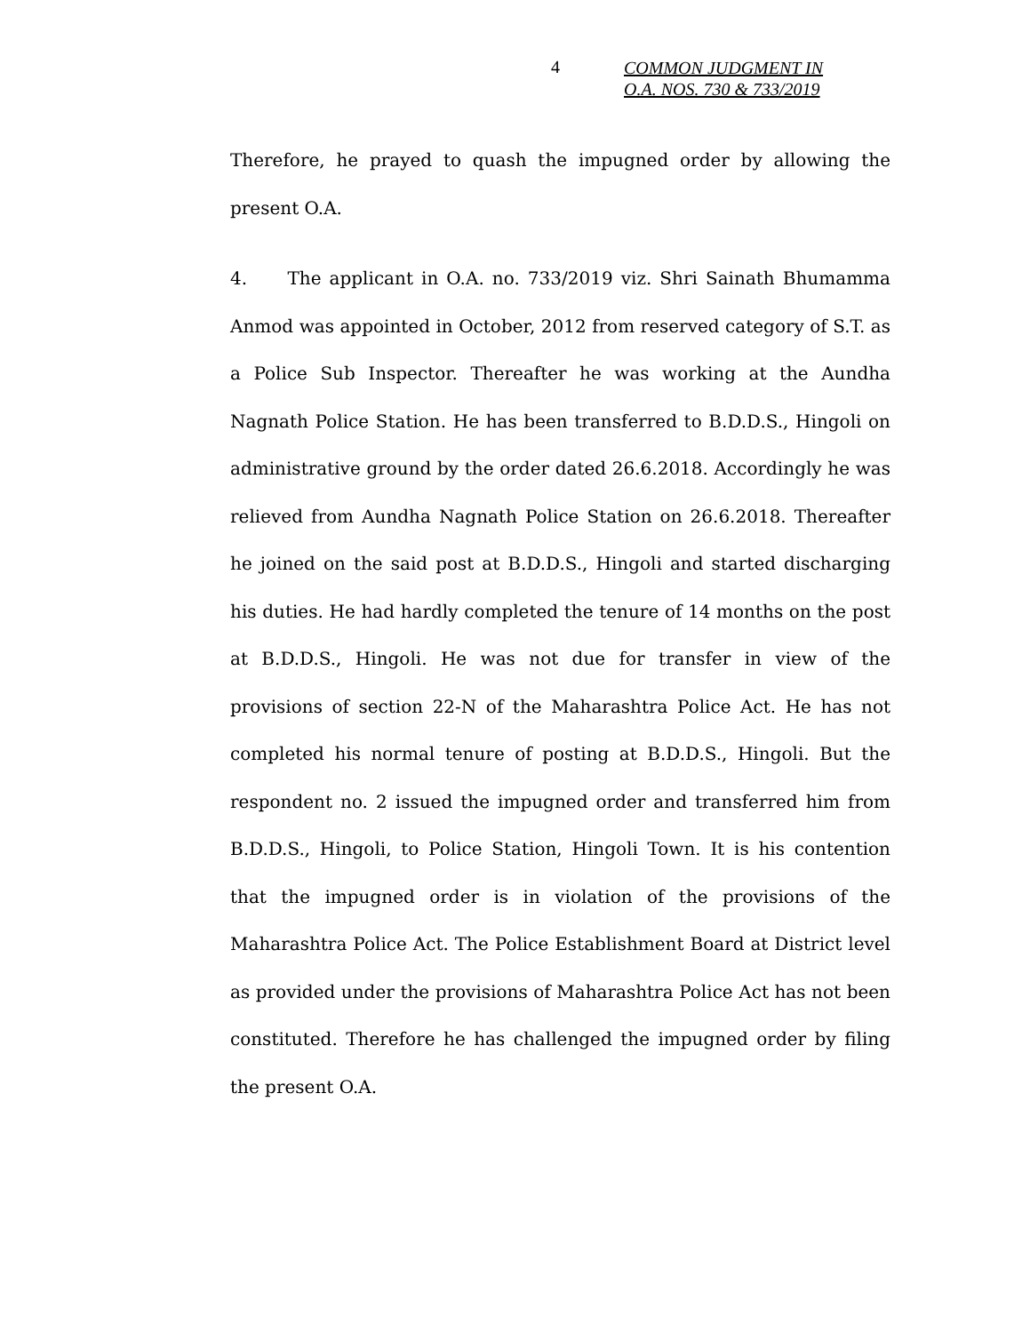4
COMMON JUDGMENT IN
O.A. NOS. 730 & 733/2019
Therefore, he prayed to quash the impugned order by allowing the present O.A.
4. The applicant in O.A. no. 733/2019 viz. Shri Sainath Bhumamma Anmod was appointed in October, 2012 from reserved category of S.T. as a Police Sub Inspector. Thereafter he was working at the Aundha Nagnath Police Station. He has been transferred to B.D.D.S., Hingoli on administrative ground by the order dated 26.6.2018. Accordingly he was relieved from Aundha Nagnath Police Station on 26.6.2018. Thereafter he joined on the said post at B.D.D.S., Hingoli and started discharging his duties. He had hardly completed the tenure of 14 months on the post at B.D.D.S., Hingoli. He was not due for transfer in view of the provisions of section 22-N of the Maharashtra Police Act. He has not completed his normal tenure of posting at B.D.D.S., Hingoli. But the respondent no. 2 issued the impugned order and transferred him from B.D.D.S., Hingoli, to Police Station, Hingoli Town. It is his contention that the impugned order is in violation of the provisions of the Maharashtra Police Act. The Police Establishment Board at District level as provided under the provisions of Maharashtra Police Act has not been constituted. Therefore he has challenged the impugned order by filing the present O.A.